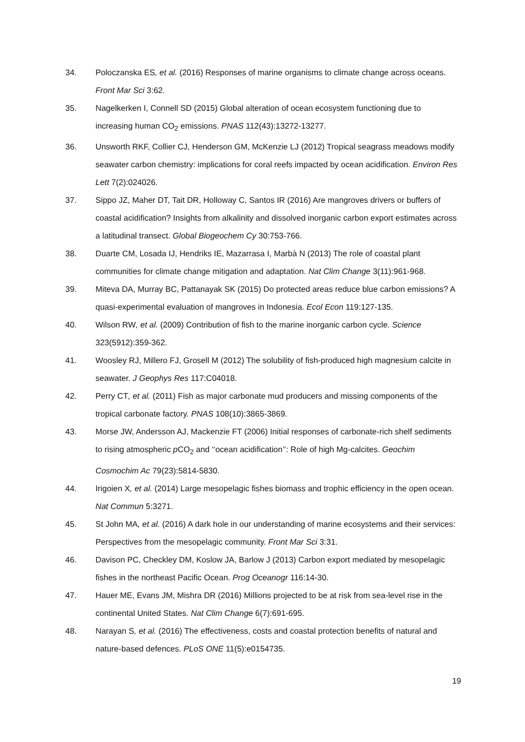34. Poloczanska ES, et al. (2016) Responses of marine organisms to climate change across oceans. Front Mar Sci 3:62.
35. Nagelkerken I, Connell SD (2015) Global alteration of ocean ecosystem functioning due to increasing human CO<sub>2</sub> emissions. PNAS 112(43):13272-13277.
36. Unsworth RKF, Collier CJ, Henderson GM, McKenzie LJ (2012) Tropical seagrass meadows modify seawater carbon chemistry: implications for coral reefs impacted by ocean acidification. Environ Res Lett 7(2):024026.
37. Sippo JZ, Maher DT, Tait DR, Holloway C, Santos IR (2016) Are mangroves drivers or buffers of coastal acidification? Insights from alkalinity and dissolved inorganic carbon export estimates across a latitudinal transect. Global Biogeochem Cy 30:753-766.
38. Duarte CM, Losada IJ, Hendriks IE, Mazarrasa I, Marbà N (2013) The role of coastal plant communities for climate change mitigation and adaptation. Nat Clim Change 3(11):961-968.
39. Miteva DA, Murray BC, Pattanayak SK (2015) Do protected areas reduce blue carbon emissions? A quasi-experimental evaluation of mangroves in Indonesia. Ecol Econ 119:127-135.
40. Wilson RW, et al. (2009) Contribution of fish to the marine inorganic carbon cycle. Science 323(5912):359-362.
41. Woosley RJ, Millero FJ, Grosell M (2012) The solubility of fish-produced high magnesium calcite in seawater. J Geophys Res 117:C04018.
42. Perry CT, et al. (2011) Fish as major carbonate mud producers and missing components of the tropical carbonate factory. PNAS 108(10):3865-3869.
43. Morse JW, Andersson AJ, Mackenzie FT (2006) Initial responses of carbonate-rich shelf sediments to rising atmospheric p CO<sub>2</sub> and ‘‘ocean acidification’’: Role of high Mg-calcites. Geochim Cosmochim Ac 79(23):5814-5830.
44. Irigoien X, et al. (2014) Large mesopelagic fishes biomass and trophic efficiency in the open ocean. Nat Commun 5:3271.
45. St John MA, et al. (2016) A dark hole in our understanding of marine ecosystems and their services: Perspectives from the mesopelagic community. Front Mar Sci 3:31.
46. Davison PC, Checkley DM, Koslow JA, Barlow J (2013) Carbon export mediated by mesopelagic fishes in the northeast Pacific Ocean. Prog Oceanogr 116:14-30.
47. Hauer ME, Evans JM, Mishra DR (2016) Millions projected to be at risk from sea-level rise in the continental United States. Nat Clim Change 6(7):691-695.
48. Narayan S, et al. (2016) The effectiveness, costs and coastal protection benefits of natural and nature-based defences. PLoS ONE 11(5):e0154735.
19